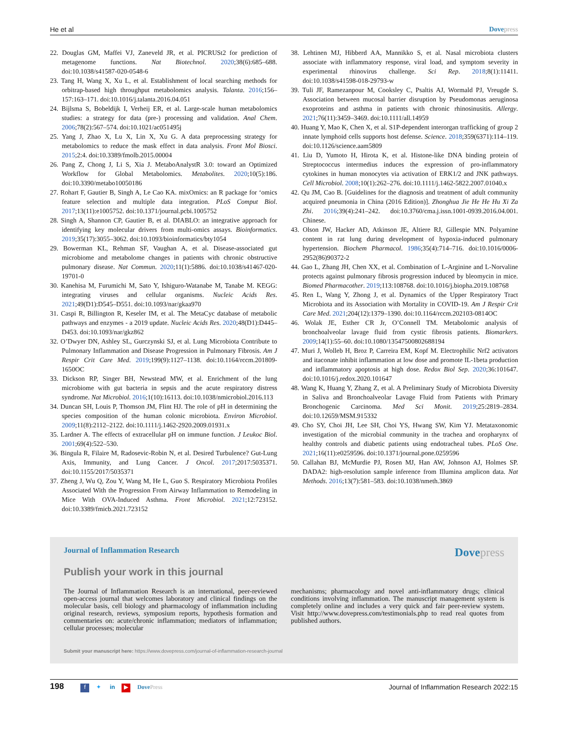He et al Dovepress
22. Douglas GM, Maffei VJ, Zaneveld JR, et al. PICRUSt2 for prediction of metagenome functions. Nat Biotechnol. 2020;38(6):685–688. doi:10.1038/s41587-020-0548-6
23. Tang H, Wang X, Xu L, et al. Establishment of local searching methods for orbitrap-based high throughput metabolomics analysis. Talanta. 2016;156–157:163–171. doi:10.1016/j.talanta.2016.04.051
24. Bijlsma S, Bobeldijk I, Verheij ER, et al. Large-scale human metabolomics studies: a strategy for data (pre-) processing and validation. Anal Chem. 2006;78(2):567–574. doi:10.1021/ac051495j
25. Yang J, Zhao X, Lu X, Lin X, Xu G. A data preprocessing strategy for metabolomics to reduce the mask effect in data analysis. Front Mol Biosci. 2015;2:4. doi:10.3389/fmolb.2015.00004
26. Pang Z, Chong J, Li S, Xia J. MetaboAnalystR 3.0: toward an Optimized Workflow for Global Metabolomics. Metabolites. 2020;10(5):186. doi:10.3390/metabo10050186
27. Rohart F, Gautier B, Singh A, Le Cao KA. mixOmics: an R package for ‘omics feature selection and multiple data integration. PLoS Comput Biol. 2017;13(11):e1005752. doi:10.1371/journal.pcbi.1005752
28. Singh A, Shannon CP, Gautier B, et al. DIABLO: an integrative approach for identifying key molecular drivers from multi-omics assays. Bioinformatics. 2019;35(17):3055–3062. doi:10.1093/bioinformatics/bty1054
29. Bowerman KL, Rehman SF, Vaughan A, et al. Disease-associated gut microbiome and metabolome changes in patients with chronic obstructive pulmonary disease. Nat Commun. 2020;11(1):5886. doi:10.1038/s41467-020-19701-0
30. Kanehisa M, Furumichi M, Sato Y, Ishiguro-Watanabe M, Tanabe M. KEGG: integrating viruses and cellular organisms. Nucleic Acids Res. 2021;49(D1):D545–D551. doi:10.1093/nar/gkaa970
31. Caspi R, Billington R, Keseler IM, et al. The MetaCyc database of metabolic pathways and enzymes - a 2019 update. Nucleic Acids Res. 2020;48(D1):D445–D453. doi:10.1093/nar/gkz862
32. O’Dwyer DN, Ashley SL, Gurczynski SJ, et al. Lung Microbiota Contribute to Pulmonary Inflammation and Disease Progression in Pulmonary Fibrosis. Am J Respir Crit Care Med. 2019;199(9):1127–1138. doi:10.1164/rccm.201809-1650OC
33. Dickson RP, Singer BH, Newstead MW, et al. Enrichment of the lung microbiome with gut bacteria in sepsis and the acute respiratory distress syndrome. Nat Microbiol. 2016;1(10):16113. doi:10.1038/nmicrobiol.2016.113
34. Duncan SH, Louis P, Thomson JM, Flint HJ. The role of pH in determining the species composition of the human colonic microbiota. Environ Microbiol. 2009;11(8):2112–2122. doi:10.1111/j.1462-2920.2009.01931.x
35. Lardner A. The effects of extracellular pH on immune function. J Leukoc Biol. 2001;69(4):522–530.
36. Bingula R, Filaire M, Radosevic-Robin N, et al. Desired Turbulence? Gut-Lung Axis, Immunity, and Lung Cancer. J Oncol. 2017;2017:5035371. doi:10.1155/2017/5035371
37. Zheng J, Wu Q, Zou Y, Wang M, He L, Guo S. Respiratory Microbiota Profiles Associated With the Progression From Airway Inflammation to Remodeling in Mice With OVA-Induced Asthma. Front Microbiol. 2021;12:723152. doi:10.3389/fmicb.2021.723152
38. Lehtinen MJ, Hibberd AA, Mannikko S, et al. Nasal microbiota clusters associate with inflammatory response, viral load, and symptom severity in experimental rhinovirus challenge. Sci Rep. 2018;8(1):11411. doi:10.1038/s41598-018-29793-w
39. Tuli JF, Ramezanpour M, Cooksley C, Psaltis AJ, Wormald PJ, Vreugde S. Association between mucosal barrier disruption by Pseudomonas aeruginosa exoproteins and asthma in patients with chronic rhinosinusitis. Allergy. 2021;76(11):3459–3469. doi:10.1111/all.14959
40. Huang Y, Mao K, Chen X, et al. S1P-dependent interorgan trafficking of group 2 innate lymphoid cells supports host defense. Science. 2018;359(6371):114–119. doi:10.1126/science.aam5809
41. Liu D, Yumoto H, Hirota K, et al. Histone-like DNA binding protein of Streptococcus intermedius induces the expression of pro-inflammatory cytokines in human monocytes via activation of ERK1/2 and JNK pathways. Cell Microbiol. 2008;10(1):262–276. doi:10.1111/j.1462-5822.2007.01040.x
42. Qu JM, Cao B. [Guidelines for the diagnosis and treatment of adult community acquired pneumonia in China (2016 Edition)]. Zhonghua Jie He He Hu Xi Za Zhi. 2016;39(4):241–242. doi:10.3760/cma.j.issn.1001-0939.2016.04.001. Chinese.
43. Olson JW, Hacker AD, Atkinson JE, Altiere RJ, Gillespie MN. Polyamine content in rat lung during development of hypoxia-induced pulmonary hypertension. Biochem Pharmacol. 1986;35(4):714–716. doi:10.1016/0006-2952(86)90372-2
44. Gao L, Zhang JH, Chen XX, et al. Combination of L-Arginine and L-Norvaline protects against pulmonary fibrosis progression induced by bleomycin in mice. Biomed Pharmacother. 2019;113:108768. doi:10.1016/j.biopha.2019.108768
45. Ren L, Wang Y, Zhong J, et al. Dynamics of the Upper Respiratory Tract Microbiota and its Association with Mortality in COVID-19. Am J Respir Crit Care Med. 2021;204(12):1379–1390. doi:10.1164/rccm.202103-0814OC
46. Wolak JE, Esther CR Jr, O’Connell TM. Metabolomic analysis of bronchoalveolar lavage fluid from cystic fibrosis patients. Biomarkers. 2009;14(1):55–60. doi:10.1080/13547500802688194
47. Muri J, Wolleb H, Broz P, Carreira EM, Kopf M. Electrophilic Nrf2 activators and itaconate inhibit inflammation at low dose and promote IL-1beta production and inflammatory apoptosis at high dose. Redox Biol Sep. 2020;36:101647. doi:10.1016/j.redox.2020.101647
48. Wang K, Huang Y, Zhang Z, et al. A Preliminary Study of Microbiota Diversity in Saliva and Bronchoalveolar Lavage Fluid from Patients with Primary Bronchogenic Carcinoma. Med Sci Monit. 2019;25:2819–2834. doi:10.12659/MSM.915332
49. Cho SY, Choi JH, Lee SH, Choi YS, Hwang SW, Kim YJ. Metataxonomic investigation of the microbial community in the trachea and oropharynx of healthy controls and diabetic patients using endotracheal tubes. PLoS One. 2021;16(11):e0259596. doi:10.1371/journal.pone.0259596
50. Callahan BJ, McMurdie PJ, Rosen MJ, Han AW, Johnson AJ, Holmes SP. DADA2: high-resolution sample inference from Illumina amplicon data. Nat Methods. 2016;13(7):581–583. doi:10.1038/nmeth.3869
Journal of Inflammation Research Dovepress
Publish your work in this journal
The Journal of Inflammation Research is an international, peer-reviewed open-access journal that welcomes laboratory and clinical findings on the molecular basis, cell biology and pharmacology of inflammation including original research, reviews, symposium reports, hypothesis formation and commentaries on: acute/chronic inflammation; mediators of inflammation; cellular processes; molecular
mechanisms; pharmacology and novel anti-inflammatory drugs; clinical conditions involving inflammation. The manuscript management system is completely online and includes a very quick and fair peer-review system. Visit http://www.dovepress.com/testimonials.php to read real quotes from published authors.
Submit your manuscript here: https://www.dovepress.com/journal-of-inflammation-research-journal
198 f ✦ in ▶ DovePress Journal of Inflammation Research 2022:15